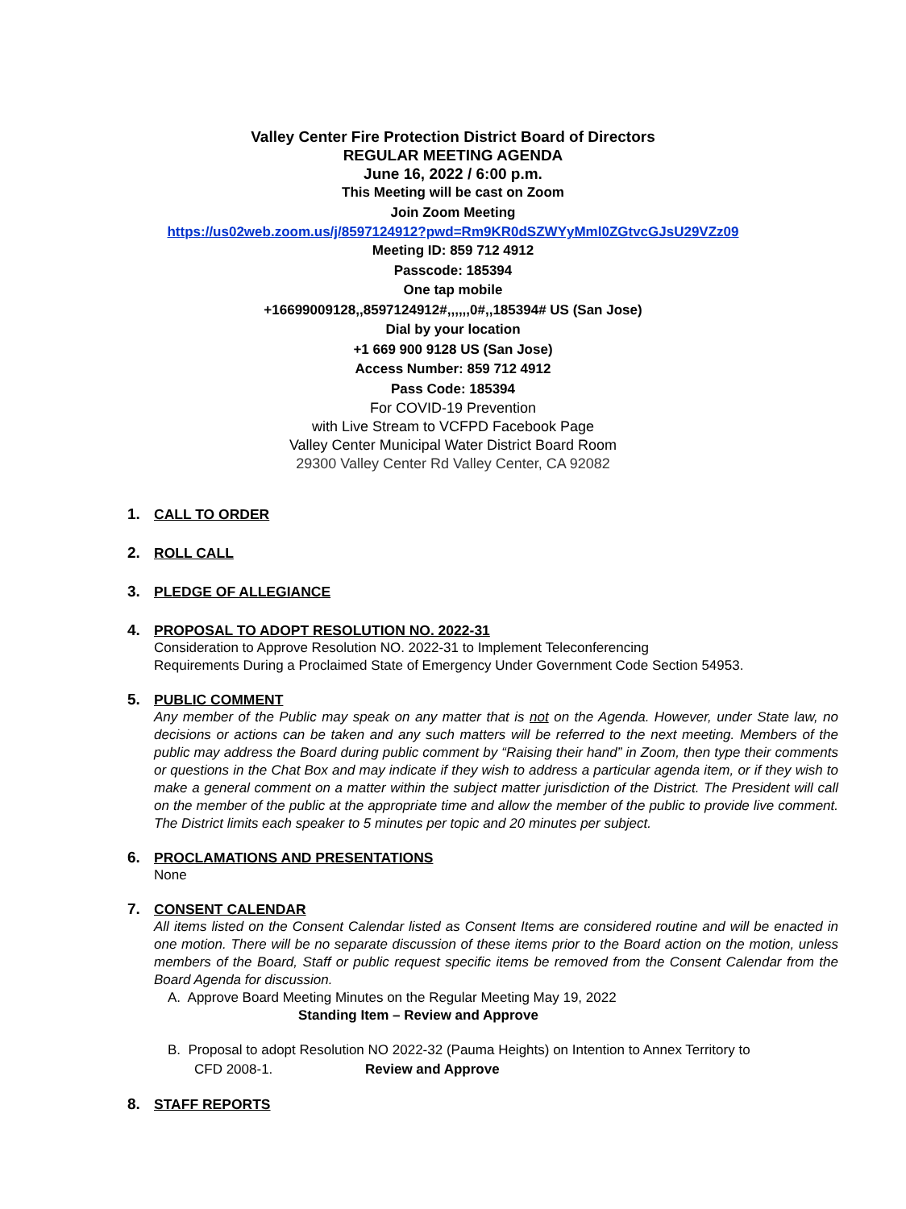Valley Center Fire Protection District Board of Directors
REGULAR MEETING AGENDA
June 16, 2022 / 6:00 p.m.
This Meeting will be cast on Zoom
Join Zoom Meeting
https://us02web.zoom.us/j/8597124912?pwd=Rm9KR0dSZWYyMml0ZGtvcGJsU29VZz09
Meeting ID: 859 712 4912
Passcode: 185394
One tap mobile
+16699009128,,8597124912#,,,,,,0#,,185394# US (San Jose)
Dial by your location
+1 669 900 9128 US (San Jose)
Access Number: 859 712 4912
Pass Code: 185394
For COVID-19 Prevention
with Live Stream to VCFPD Facebook Page
Valley Center Municipal Water District Board Room
29300 Valley Center Rd Valley Center, CA 92082
1. CALL TO ORDER
2. ROLL CALL
3. PLEDGE OF ALLEGIANCE
4. PROPOSAL TO ADOPT RESOLUTION NO. 2022-31
Consideration to Approve Resolution NO. 2022-31 to Implement Teleconferencing
Requirements During a Proclaimed State of Emergency Under Government Code Section 54953.
5. PUBLIC COMMENT
Any member of the Public may speak on any matter that is not on the Agenda. However, under State law, no decisions or actions can be taken and any such matters will be referred to the next meeting. Members of the public may address the Board during public comment by “Raising their hand” in Zoom, then type their comments or questions in the Chat Box and may indicate if they wish to address a particular agenda item, or if they wish to make a general comment on a matter within the subject matter jurisdiction of the District. The President will call on the member of the public at the appropriate time and allow the member of the public to provide live comment. The District limits each speaker to 5 minutes per topic and 20 minutes per subject.
6. PROCLAMATIONS AND PRESENTATIONS
None
7. CONSENT CALENDAR
All items listed on the Consent Calendar listed as Consent Items are considered routine and will be enacted in one motion. There will be no separate discussion of these items prior to the Board action on the motion, unless members of the Board, Staff or public request specific items be removed from the Consent Calendar from the Board Agenda for discussion.
A. Approve Board Meeting Minutes on the Regular Meeting May 19, 2022
Standing Item – Review and Approve
B. Proposal to adopt Resolution NO 2022-32 (Pauma Heights) on Intention to Annex Territory to
CFD 2008-1. Review and Approve
8. STAFF REPORTS